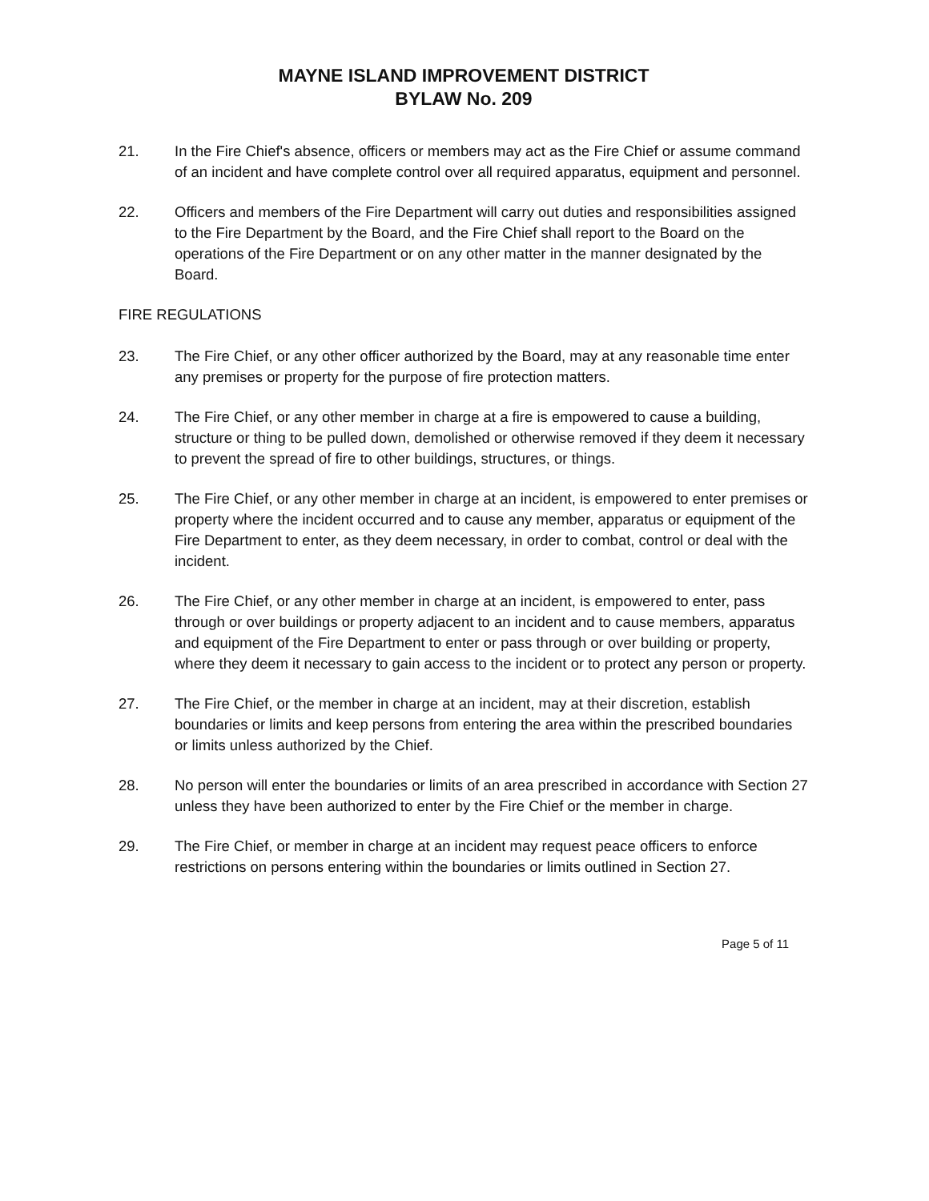MAYNE ISLAND IMPROVEMENT DISTRICT
BYLAW No. 209
21. In the Fire Chief's absence, officers or members may act as the Fire Chief or assume command of an incident and have complete control over all required apparatus, equipment and personnel.
22. Officers and members of the Fire Department will carry out duties and responsibilities assigned to the Fire Department by the Board, and the Fire Chief shall report to the Board on the operations of the Fire Department or on any other matter in the manner designated by the Board.
FIRE REGULATIONS
23. The Fire Chief, or any other officer authorized by the Board, may at any reasonable time enter any premises or property for the purpose of fire protection matters.
24. The Fire Chief, or any other member in charge at a fire is empowered to cause a building, structure or thing to be pulled down, demolished or otherwise removed if they deem it necessary to prevent the spread of fire to other buildings, structures, or things.
25. The Fire Chief, or any other member in charge at an incident, is empowered to enter premises or property where the incident occurred and to cause any member, apparatus or equipment of the Fire Department to enter, as they deem necessary, in order to combat, control or deal with the incident.
26. The Fire Chief, or any other member in charge at an incident, is empowered to enter, pass through or over buildings or property adjacent to an incident and to cause members, apparatus and equipment of the Fire Department to enter or pass through or over building or property, where they deem it necessary to gain access to the incident or to protect any person or property.
27. The Fire Chief, or the member in charge at an incident, may at their discretion, establish boundaries or limits and keep persons from entering the area within the prescribed boundaries or limits unless authorized by the Chief.
28. No person will enter the boundaries or limits of an area prescribed in accordance with Section 27 unless they have been authorized to enter by the Fire Chief or the member in charge.
29. The Fire Chief, or member in charge at an incident may request peace officers to enforce restrictions on persons entering within the boundaries or limits outlined in Section 27.
Page 5 of 11